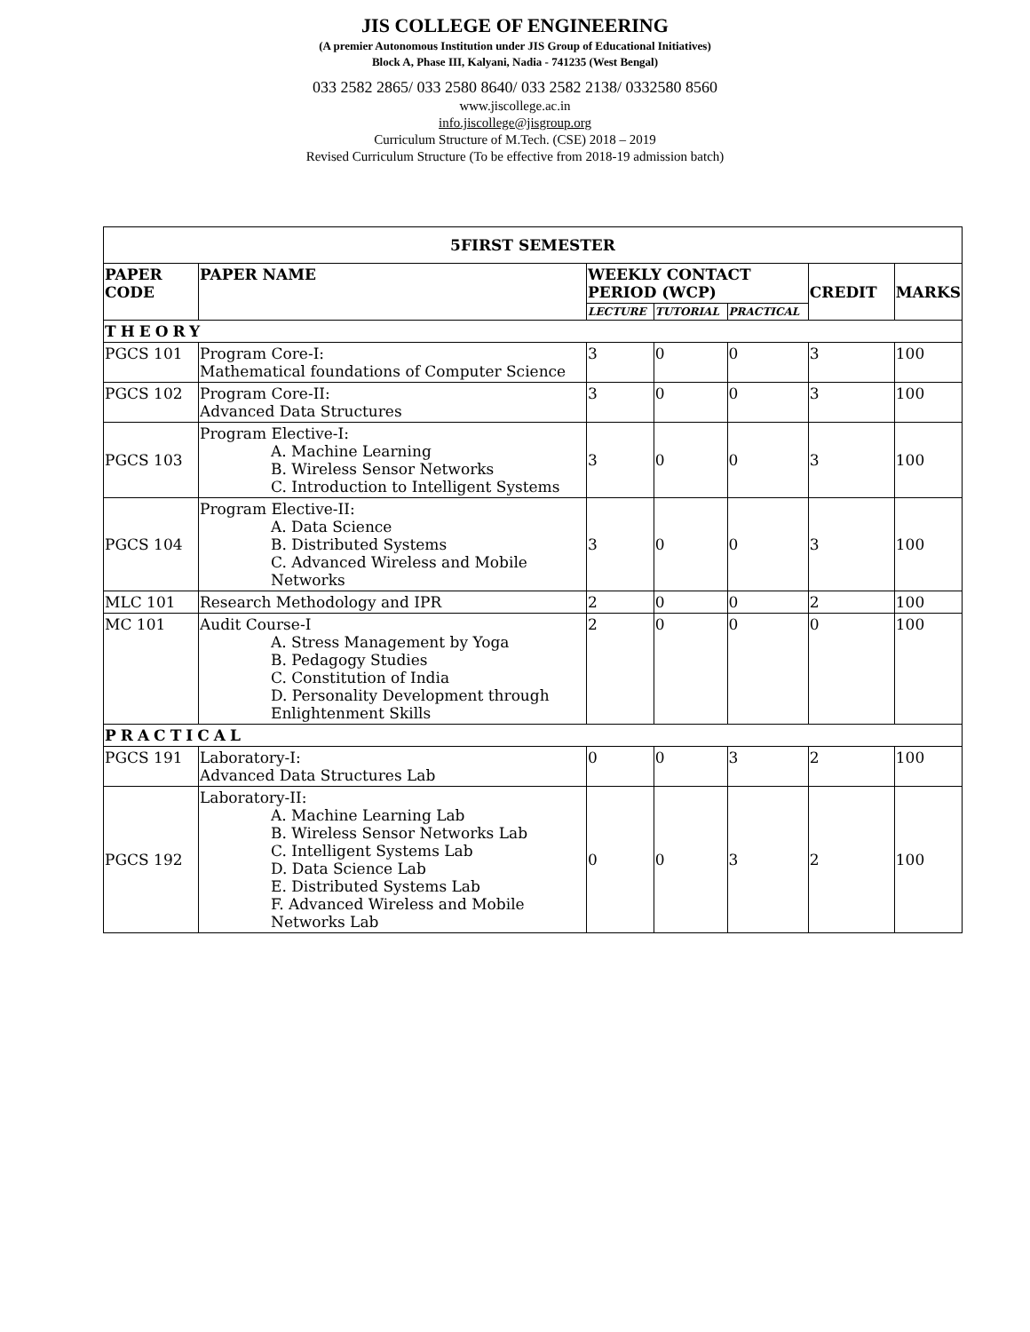JIS COLLEGE OF ENGINEERING
(A premier Autonomous Institution under JIS Group of Educational Initiatives)
Block A, Phase III, Kalyani, Nadia - 741235 (West Bengal)
033 2582 2865/ 033 2580 8640/ 033 2582 2138/ 0332580 8560
www.jiscollege.ac.in
info.jiscollege@jisgroup.org
Curriculum Structure of M.Tech. (CSE) 2018 – 2019
Revised Curriculum Structure (To be effective from 2018-19 admission batch)
| 5FIRST SEMESTER | | | | | | |
| --- | --- | --- | --- | --- | --- | --- |
| PAPER CODE | PAPER NAME | WEEKLY CONTACT PERIOD (WCP) | | | CREDIT | MARKS |
| | | LECTURE | TUTORIAL | PRACTICAL | | |
| THEORY | | | | | | |
| PGCS 101 | Program Core-I: Mathematical foundations of Computer Science | 3 | 0 | 0 | 3 | 100 |
| PGCS 102 | Program Core-II: Advanced Data Structures | 3 | 0 | 0 | 3 | 100 |
| PGCS 103 | Program Elective-I: A. Machine Learning B. Wireless Sensor Networks C. Introduction to Intelligent Systems | 3 | 0 | 0 | 3 | 100 |
| PGCS 104 | Program Elective-II: A. Data Science B. Distributed Systems C. Advanced Wireless and Mobile Networks | 3 | 0 | 0 | 3 | 100 |
| MLC 101 | Research Methodology and IPR | 2 | 0 | 0 | 2 | 100 |
| MC 101 | Audit Course-I A. Stress Management by Yoga B. Pedagogy Studies C. Constitution of India D. Personality Development through Enlightenment Skills | 2 | 0 | 0 | 0 | 100 |
| PRACTICAL | | | | | | |
| PGCS 191 | Laboratory-I: Advanced Data Structures Lab | 0 | 0 | 3 | 2 | 100 |
| PGCS 192 | Laboratory-II: A. Machine Learning Lab B. Wireless Sensor Networks Lab C. Intelligent Systems Lab D. Data Science Lab E. Distributed Systems Lab F. Advanced Wireless and Mobile Networks Lab | 0 | 0 | 3 | 2 | 100 |